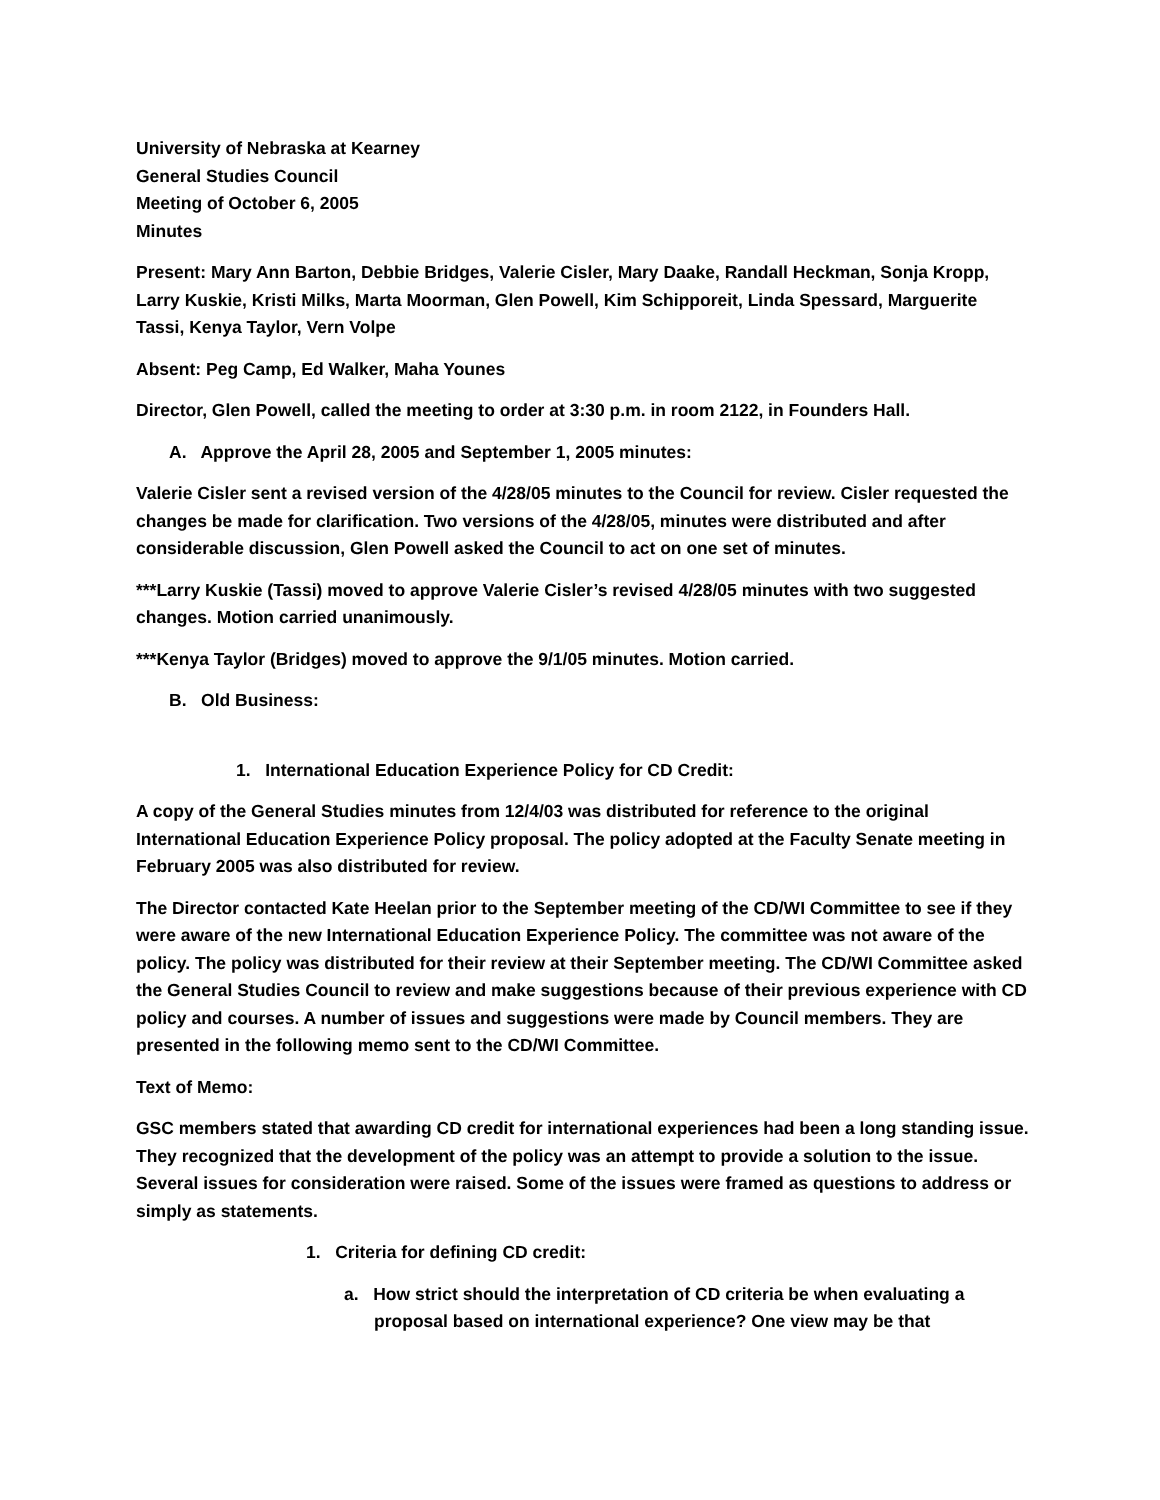University of Nebraska at Kearney
General Studies Council
Meeting of October 6, 2005
Minutes
Present: Mary Ann Barton, Debbie Bridges, Valerie Cisler, Mary Daake, Randall Heckman, Sonja Kropp, Larry Kuskie, Kristi Milks, Marta Moorman, Glen Powell, Kim Schipporeit, Linda Spessard, Marguerite Tassi, Kenya Taylor, Vern Volpe
Absent: Peg Camp, Ed Walker, Maha Younes
Director, Glen Powell, called the meeting to order at 3:30 p.m. in room 2122, in Founders Hall.
A. Approve the April 28, 2005 and September 1, 2005 minutes:
Valerie Cisler sent a revised version of the 4/28/05 minutes to the Council for review. Cisler requested the changes be made for clarification. Two versions of the 4/28/05, minutes were distributed and after considerable discussion, Glen Powell asked the Council to act on one set of minutes.
***Larry Kuskie (Tassi) moved to approve Valerie Cisler’s revised 4/28/05 minutes with two suggested changes. Motion carried unanimously.
***Kenya Taylor (Bridges) moved to approve the 9/1/05 minutes. Motion carried.
B. Old Business:
1. International Education Experience Policy for CD Credit:
A copy of the General Studies minutes from 12/4/03 was distributed for reference to the original International Education Experience Policy proposal. The policy adopted at the Faculty Senate meeting in February 2005 was also distributed for review.
The Director contacted Kate Heelan prior to the September meeting of the CD/WI Committee to see if they were aware of the new International Education Experience Policy. The committee was not aware of the policy. The policy was distributed for their review at their September meeting. The CD/WI Committee asked the General Studies Council to review and make suggestions because of their previous experience with CD policy and courses. A number of issues and suggestions were made by Council members. They are presented in the following memo sent to the CD/WI Committee.
Text of Memo:
GSC members stated that awarding CD credit for international experiences had been a long standing issue. They recognized that the development of the policy was an attempt to provide a solution to the issue. Several issues for consideration were raised. Some of the issues were framed as questions to address or simply as statements.
1. Criteria for defining CD credit:
a. How strict should the interpretation of CD criteria be when evaluating a proposal based on international experience? One view may be that